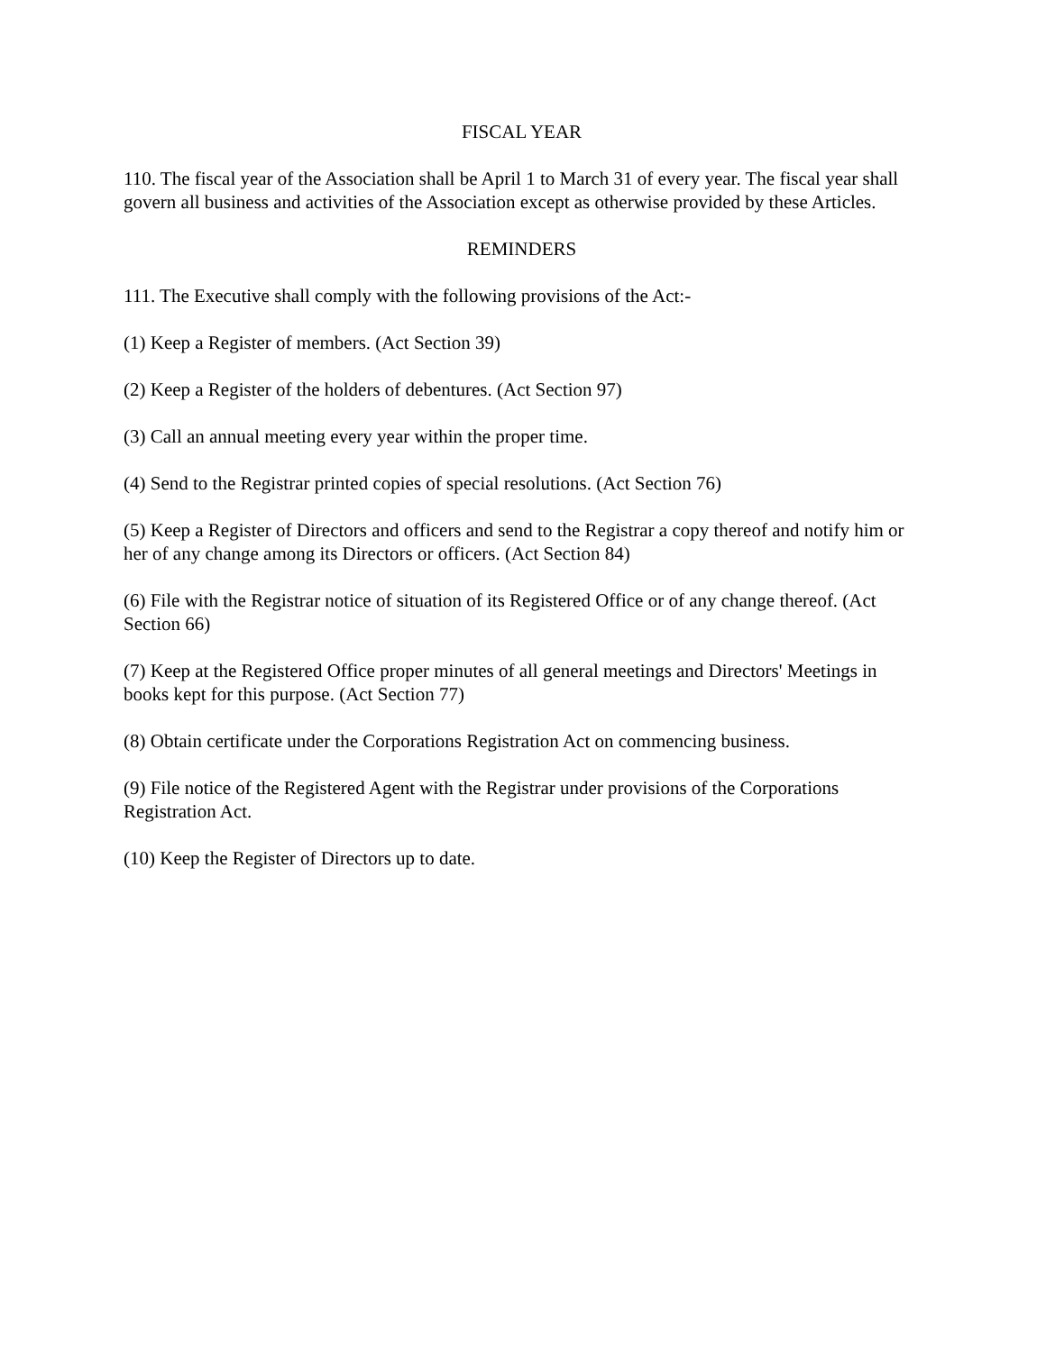FISCAL YEAR
110. The fiscal year of the Association shall be April 1 to March 31 of every year. The fiscal year shall govern all business and activities of the Association except as otherwise provided by these Articles.
REMINDERS
111. The Executive shall comply with the following provisions of the Act:-
(1) Keep a Register of members. (Act Section 39)
(2) Keep a Register of the holders of debentures. (Act Section 97)
(3) Call an annual meeting every year within the proper time.
(4) Send to the Registrar printed copies of special resolutions. (Act Section 76)
(5) Keep a Register of Directors and officers and send to the Registrar a copy thereof and notify him or her of any change among its Directors or officers. (Act Section 84)
(6) File with the Registrar notice of situation of its Registered Office or of any change thereof. (Act Section 66)
(7) Keep at the Registered Office proper minutes of all general meetings and Directors' Meetings in books kept for this purpose. (Act Section 77)
(8) Obtain certificate under the Corporations Registration Act on commencing business.
(9) File notice of the Registered Agent with the Registrar under provisions of the Corporations Registration Act.
(10) Keep the Register of Directors up to date.